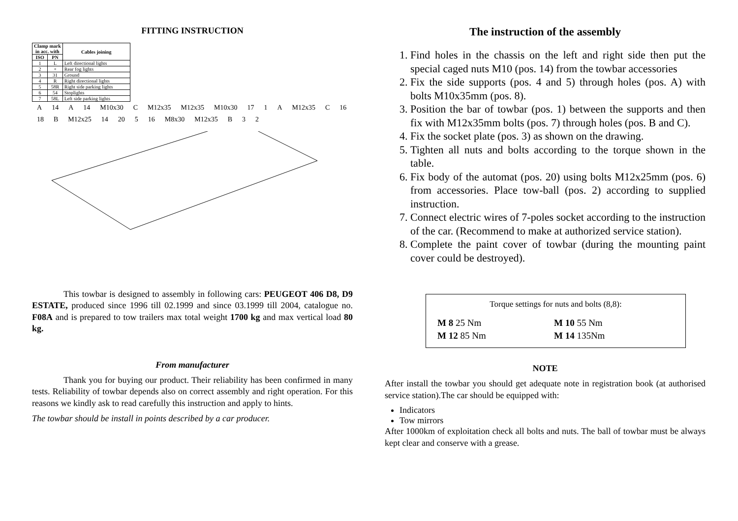FITTING INSTRUCTION
| Clamp mark in acc. with | | Cables joining |
| --- | --- | --- |
| ISO | PN | |
| 1 | L | Left directional lights |
| 2 | + | Rear fog lights |
| 3 | 31 | Ground |
| 4 | R | Right directional lights |
| 5 | 58R | Right side parking lights |
| 6 | 54 | Stoplights |
| 7 | 58L | Left side parking lights |
A 14 A 14 M10x30 C M12x35 M12x35 M10x30 17 1 A M12x35 C 16 18 B M12x25 14 20 5 16 M8x30 M12x35 B 3 2
This towbar is designed to assembly in following cars: PEUGEOT 406 D8, D9 ESTATE, produced since 1996 till 02.1999 and since 03.1999 till 2004, catalogue no. F08A and is prepared to tow trailers max total weight 1700 kg and max vertical load 80 kg.
From manufacturer
Thank you for buying our product. Their reliability has been confirmed in many tests. Reliability of towbar depends also on correct assembly and right operation. For this reasons we kindly ask to read carefully this instruction and apply to hints.
The towbar should be install in points described by a car producer.
The instruction of the assembly
1. Find holes in the chassis on the left and right side then put the special caged nuts M10 (pos. 14) from the towbar accessories
2. Fix the side supports (pos. 4 and 5) through holes (pos. A) with bolts M10x35mm (pos. 8).
3. Position the bar of towbar (pos. 1) between the supports and then fix with M12x35mm bolts (pos. 7) through holes (pos. B and C).
4. Fix the socket plate (pos. 3) as shown on the drawing.
5. Tighten all nuts and bolts according to the torque shown in the table.
6. Fix body of the automat (pos. 20) using bolts M12x25mm (pos. 6) from accessories. Place tow-ball (pos. 2) according to supplied instruction.
7. Connect electric wires of 7-poles socket according to the instruction of the car. (Recommend to make at authorized service station).
8. Complete the paint cover of towbar (during the mounting paint cover could be destroyed).
Torque settings for nuts and bolts (8,8):
| M 8 25 Nm | M 10 55 Nm |
| M 12 85 Nm | M 14 135Nm |
NOTE
After install the towbar you should get adequate note in registration book (at authorised service station).The car should be equipped with:
Indicators
Tow mirrors
After 1000km of exploitation check all bolts and nuts. The ball of towbar must be always kept clear and conserve with a grease.